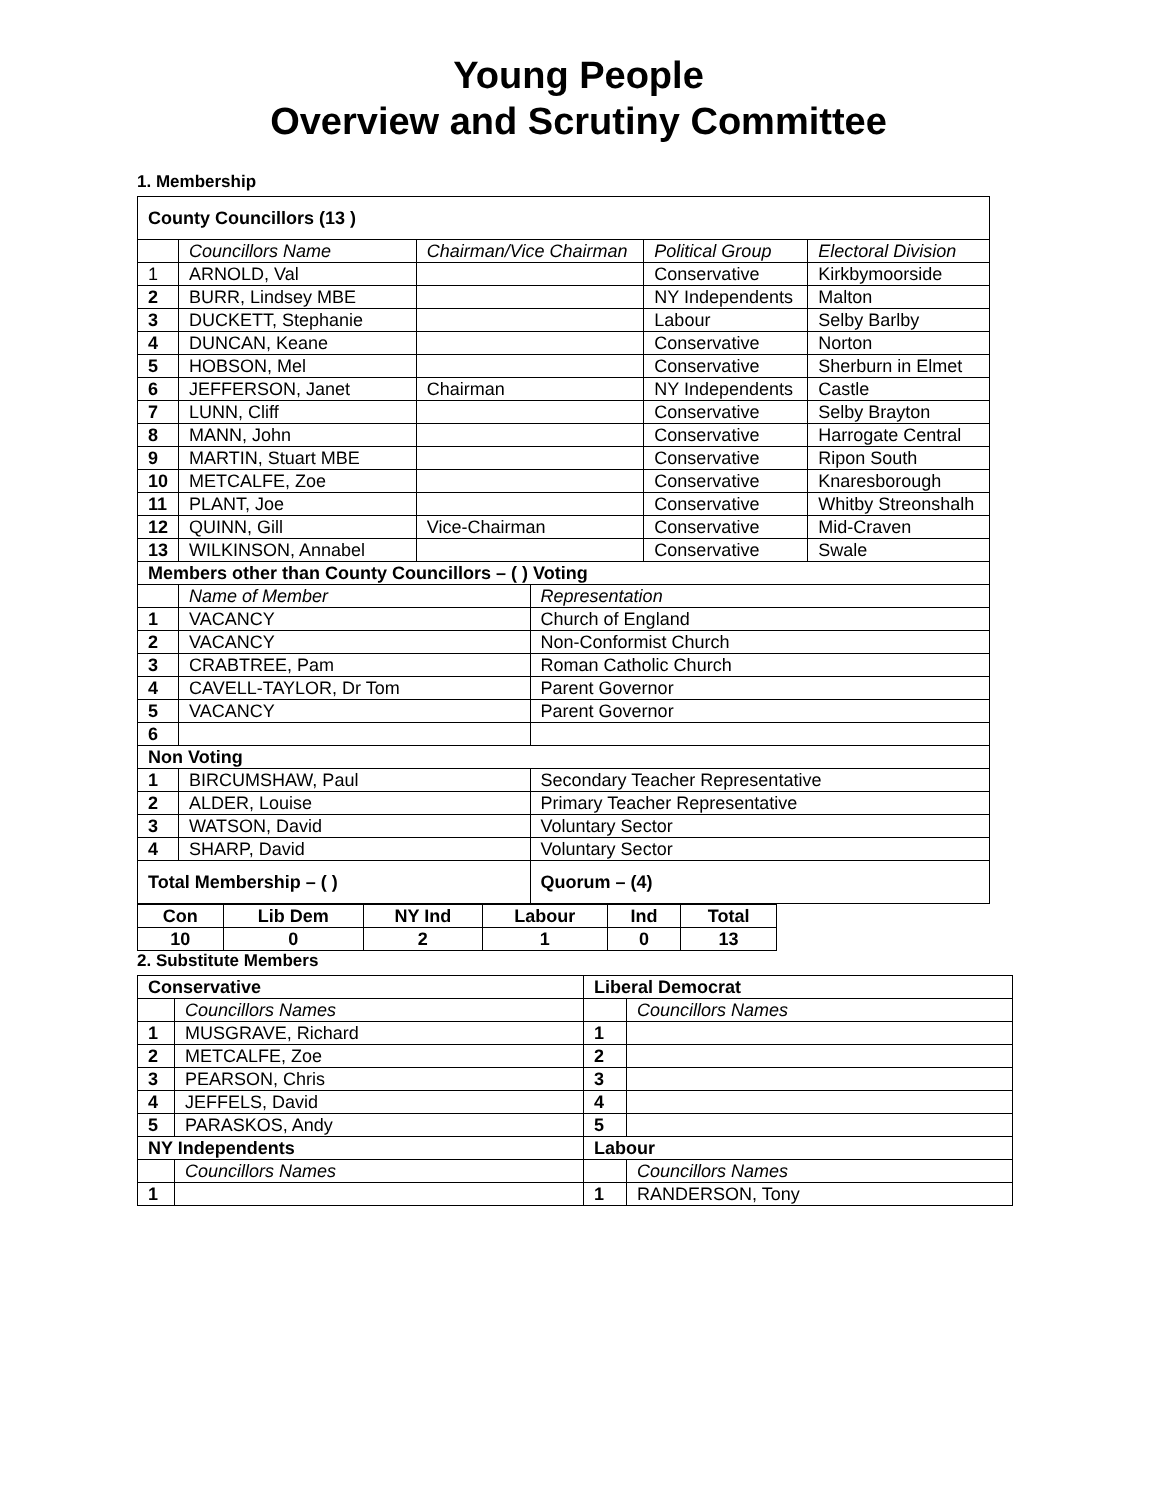Young People
Overview and Scrutiny Committee
1. Membership
| County Councillors (13 ) | | | | | |
| | Councillors Name | Chairman/Vice Chairman | | Political Group | Electoral Division |
| 1 | ARNOLD, Val | | | Conservative | Kirkbymoorside |
| 2 | BURR, Lindsey MBE | | | NY Independents | Malton |
| 3 | DUCKETT, Stephanie | | | Labour | Selby Barlby |
| 4 | DUNCAN, Keane | | | Conservative | Norton |
| 5 | HOBSON, Mel | | | Conservative | Sherburn in Elmet |
| 6 | JEFFERSON, Janet | Chairman | | NY Independents | Castle |
| 7 | LUNN, Cliff | | | Conservative | Selby Brayton |
| 8 | MANN, John | | | Conservative | Harrogate Central |
| 9 | MARTIN, Stuart MBE | | | Conservative | Ripon South |
| 10 | METCALFE, Zoe | | | Conservative | Knaresborough |
| 11 | PLANT, Joe | | | Conservative | Whitby Streonshalh |
| 12 | QUINN, Gill | Vice-Chairman | | Conservative | Mid-Craven |
| 13 | WILKINSON, Annabel | | | Conservative | Swale |
| Members other than County Councillors – ( ) Voting | | | | | |
| | Name of Member | | Representation | | |
| 1 | VACANCY | | Church of England | | |
| 2 | VACANCY | | Non-Conformist Church | | |
| 3 | CRABTREE, Pam | | Roman Catholic Church | | |
| 4 | CAVELL-TAYLOR, Dr Tom | | Parent Governor | | |
| 5 | VACANCY | | Parent Governor | | |
| 6 | | | | | |
| Non Voting | | | | | |
| 1 | BIRCUMSHAW, Paul | | Secondary Teacher Representative | | |
| 2 | ALDER, Louise | | Primary Teacher Representative | | |
| 3 | WATSON, David | | Voluntary Sector | | |
| 4 | SHARP, David | | Voluntary Sector | | |
| Total Membership – ( ) | | | Quorum – (4) | | |
| Con | Lib Dem | NY Ind | Labour | Ind | Total |
| 10 | 0 | 2 | 1 | 0 | 13 |
2. Substitute Members
| Conservative | | Liberal Democrat | |
| | Councillors Names | | Councillors Names |
| 1 | MUSGRAVE, Richard | 1 | |
| 2 | METCALFE, Zoe | 2 | |
| 3 | PEARSON, Chris | 3 | |
| 4 | JEFFELS, David | 4 | |
| 5 | PARASKOS, Andy | 5 | |
| NY Independents | | Labour | |
| | Councillors Names | | Councillors Names |
| 1 | | 1 | RANDERSON, Tony |